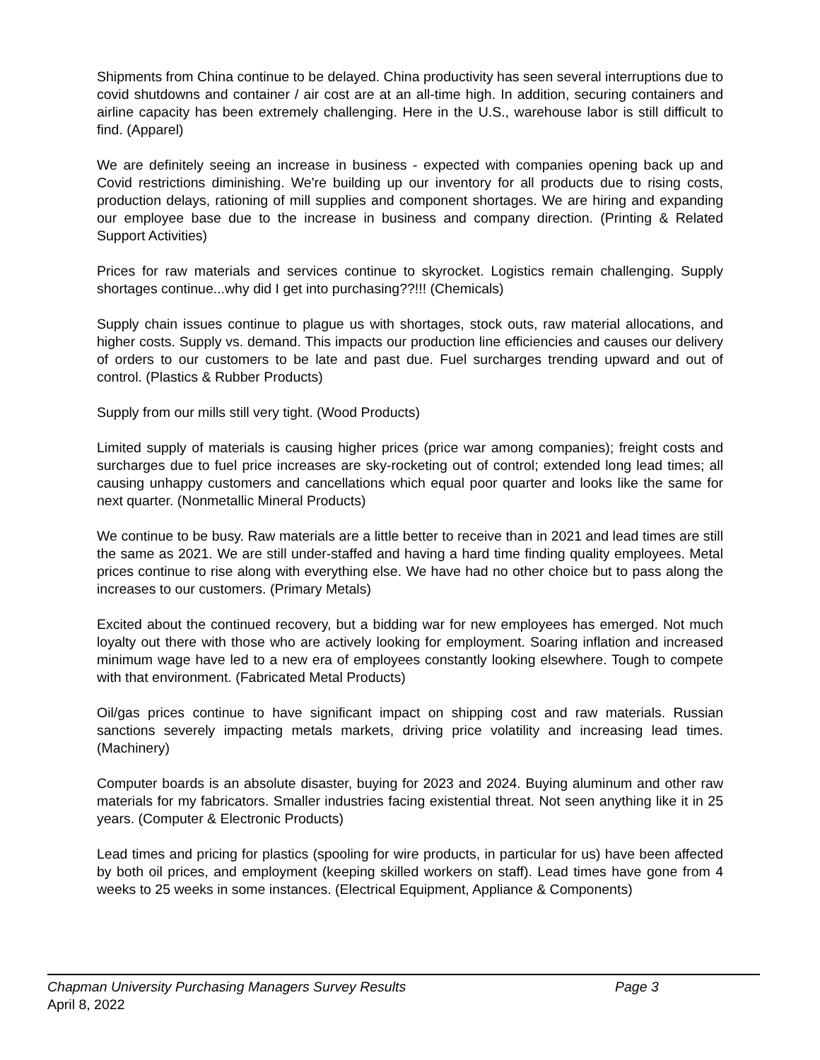Shipments from China continue to be delayed. China productivity has seen several interruptions due to covid shutdowns and container / air cost are at an all-time high. In addition, securing containers and airline capacity has been extremely challenging. Here in the U.S., warehouse labor is still difficult to find. (Apparel)
We are definitely seeing an increase in business - expected with companies opening back up and Covid restrictions diminishing. We're building up our inventory for all products due to rising costs, production delays, rationing of mill supplies and component shortages. We are hiring and expanding our employee base due to the increase in business and company direction. (Printing & Related Support Activities)
Prices for raw materials and services continue to skyrocket. Logistics remain challenging. Supply shortages continue...why did I get into purchasing??!!! (Chemicals)
Supply chain issues continue to plague us with shortages, stock outs, raw material allocations, and higher costs. Supply vs. demand. This impacts our production line efficiencies and causes our delivery of orders to our customers to be late and past due. Fuel surcharges trending upward and out of control. (Plastics & Rubber Products)
Supply from our mills still very tight. (Wood Products)
Limited supply of materials is causing higher prices (price war among companies); freight costs and surcharges due to fuel price increases are sky-rocketing out of control; extended long lead times; all causing unhappy customers and cancellations which equal poor quarter and looks like the same for next quarter. (Nonmetallic Mineral Products)
We continue to be busy. Raw materials are a little better to receive than in 2021 and lead times are still the same as 2021. We are still under-staffed and having a hard time finding quality employees. Metal prices continue to rise along with everything else. We have had no other choice but to pass along the increases to our customers. (Primary Metals)
Excited about the continued recovery, but a bidding war for new employees has emerged. Not much loyalty out there with those who are actively looking for employment. Soaring inflation and increased minimum wage have led to a new era of employees constantly looking elsewhere. Tough to compete with that environment. (Fabricated Metal Products)
Oil/gas prices continue to have significant impact on shipping cost and raw materials. Russian sanctions severely impacting metals markets, driving price volatility and increasing lead times. (Machinery)
Computer boards is an absolute disaster, buying for 2023 and 2024. Buying aluminum and other raw materials for my fabricators. Smaller industries facing existential threat. Not seen anything like it in 25 years. (Computer & Electronic Products)
Lead times and pricing for plastics (spooling for wire products, in particular for us) have been affected by both oil prices, and employment (keeping skilled workers on staff). Lead times have gone from 4 weeks to 25 weeks in some instances. (Electrical Equipment, Appliance & Components)
Chapman University Purchasing Managers Survey Results Page 3
April 8, 2022